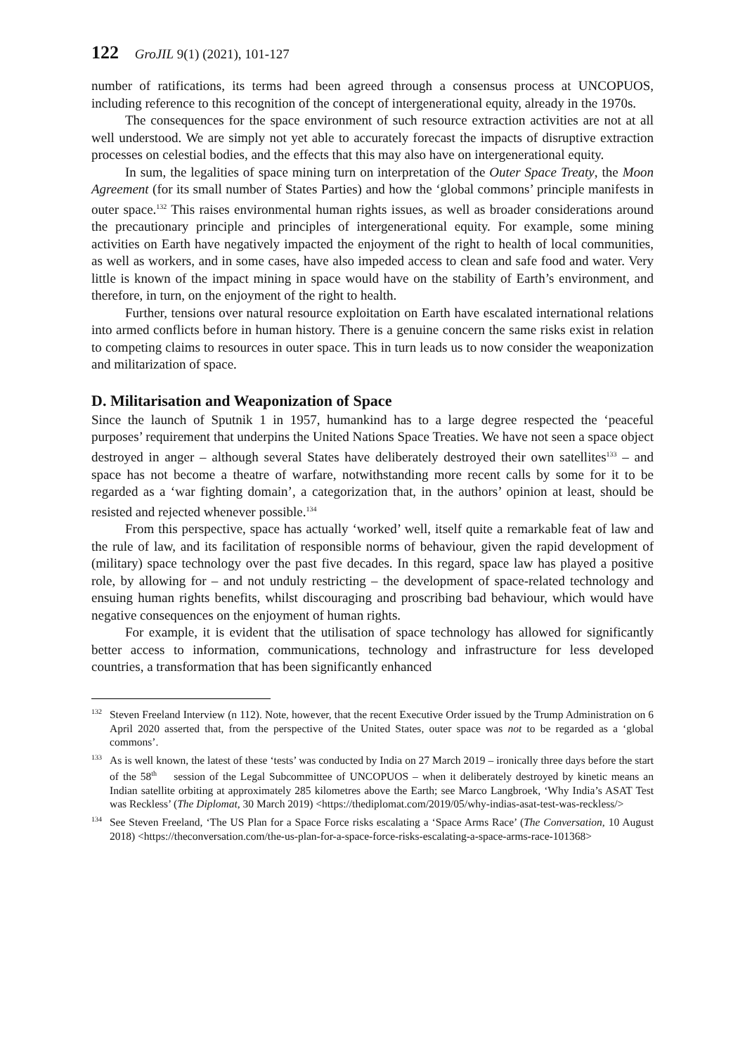122 GroJIL 9(1) (2021), 101-127
number of ratifications, its terms had been agreed through a consensus process at UNCOPUOS, including reference to this recognition of the concept of intergenerational equity, already in the 1970s.
The consequences for the space environment of such resource extraction activities are not at all well understood. We are simply not yet able to accurately forecast the impacts of disruptive extraction processes on celestial bodies, and the effects that this may also have on intergenerational equity.
In sum, the legalities of space mining turn on interpretation of the Outer Space Treaty, the Moon Agreement (for its small number of States Parties) and how the ‘global commons’ principle manifests in outer space.<sup>132</sup> This raises environmental human rights issues, as well as broader considerations around the precautionary principle and principles of intergenerational equity. For example, some mining activities on Earth have negatively impacted the enjoyment of the right to health of local communities, as well as workers, and in some cases, have also impeded access to clean and safe food and water. Very little is known of the impact mining in space would have on the stability of Earth’s environment, and therefore, in turn, on the enjoyment of the right to health.
Further, tensions over natural resource exploitation on Earth have escalated international relations into armed conflicts before in human history. There is a genuine concern the same risks exist in relation to competing claims to resources in outer space. This in turn leads us to now consider the weaponization and militarization of space.
D. Militarisation and Weaponization of Space
Since the launch of Sputnik 1 in 1957, humankind has to a large degree respected the ‘peaceful purposes’ requirement that underpins the United Nations Space Treaties. We have not seen a space object destroyed in anger – although several States have deliberately destroyed their own satellites<sup>133</sup> – and space has not become a theatre of warfare, notwithstanding more recent calls by some for it to be regarded as a ‘war fighting domain’, a categorization that, in the authors’ opinion at least, should be resisted and rejected whenever possible.<sup>134</sup>
From this perspective, space has actually ‘worked’ well, itself quite a remarkable feat of law and the rule of law, and its facilitation of responsible norms of behaviour, given the rapid development of (military) space technology over the past five decades. In this regard, space law has played a positive role, by allowing for – and not unduly restricting – the development of space-related technology and ensuing human rights benefits, whilst discouraging and proscribing bad behaviour, which would have negative consequences on the enjoyment of human rights.
For example, it is evident that the utilisation of space technology has allowed for significantly better access to information, communications, technology and infrastructure for less developed countries, a transformation that has been significantly enhanced
<sup>132</sup> Steven Freeland Interview (n 112). Note, however, that the recent Executive Order issued by the Trump Administration on 6 April 2020 asserted that, from the perspective of the United States, outer space was not to be regarded as a ‘global commons’.
<sup>133</sup>As is well known, the latest of these ‘tests’ was conducted by India on 27 March 2019 – ironically three days before the start of the 58<sup>th</sup> session of the Legal Subcommittee of UNCOPUOS – when it deliberately destroyed by kinetic means an Indian satellite orbiting at approximately 285 kilometres above the Earth; see Marco Langbroek, ‘Why India’s ASAT Test was Reckless’ (The Diplomat, 30 March 2019) <https://thediplomat.com/2019/05/why-indias-asat-test-was-reckless/>
<sup>134</sup> See Steven Freeland, ‘The US Plan for a Space Force risks escalating a ‘Space Arms Race’ (The Conversation, 10 August 2018) <https://theconversation.com/the-us-plan-for-a-space-force-risks-escalating-a-space-arms-race-101368>